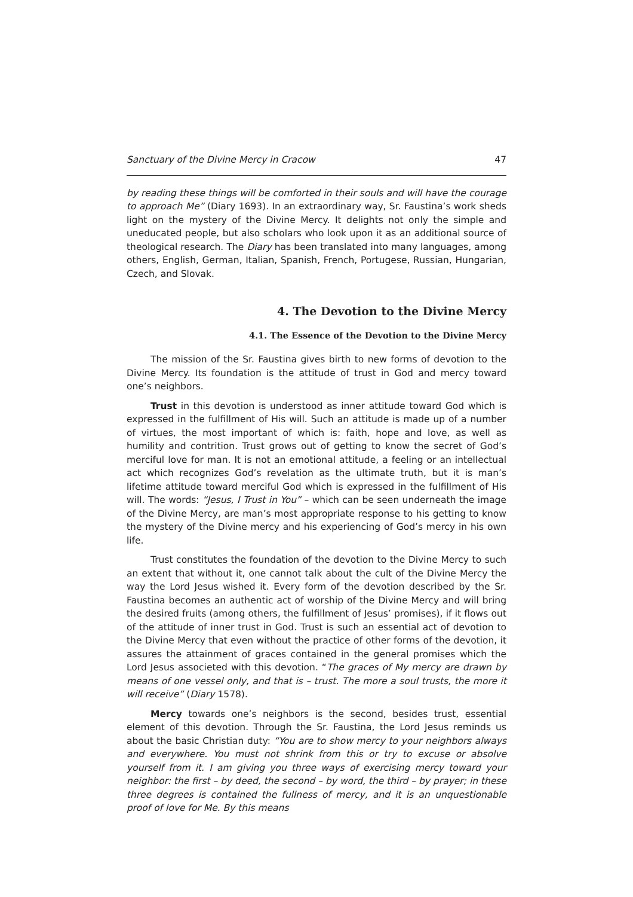Sanctuary of the Divine Mercy in Cracow 47
by reading these things will be comforted in their souls and will have the courage to approach Me” (Diary 1693). In an extraordinary way, Sr. Faustina’s work sheds light on the mystery of the Divine Mercy. It delights not only the simple and uneducated people, but also scholars who look upon it as an additional source of theological research. The Diary has been translated into many languages, among others, English, German, Italian, Spanish, French, Portugese, Russian, Hungarian, Czech, and Slovak.
4. The Devotion to the Divine Mercy
4.1. The Essence of the Devotion to the Divine Mercy
The mission of the Sr. Faustina gives birth to new forms of devotion to the Divine Mercy. Its foundation is the attitude of trust in God and mercy toward one’s neighbors.
Trust in this devotion is understood as inner attitude toward God which is expressed in the fulfillment of His will. Such an attitude is made up of a number of virtues, the most important of which is: faith, hope and love, as well as humility and contrition. Trust grows out of getting to know the secret of God’s merciful love for man. It is not an emotional attitude, a feeling or an intellectual act which recognizes God’s revelation as the ultimate truth, but it is man’s lifetime attitude toward merciful God which is expressed in the fulfillment of His will. The words: “Jesus, I Trust in You” – which can be seen underneath the image of the Divine Mercy, are man’s most appropriate response to his getting to know the mystery of the Divine mercy and his experiencing of God’s mercy in his own life.
Trust constitutes the foundation of the devotion to the Divine Mercy to such an extent that without it, one cannot talk about the cult of the Divine Mercy the way the Lord Jesus wished it. Every form of the devotion described by the Sr. Faustina becomes an authentic act of worship of the Divine Mercy and will bring the desired fruits (among others, the fulfillment of Jesus’ promises), if it flows out of the attitude of inner trust in God. Trust is such an essential act of devotion to the Divine Mercy that even without the practice of other forms of the devotion, it assures the attainment of graces contained in the general promises which the Lord Jesus associeted with this devotion. “The graces of My mercy are drawn by means of one vessel only, and that is – trust. The more a soul trusts, the more it will receive” (Diary 1578).
Mercy towards one’s neighbors is the second, besides trust, essential element of this devotion. Through the Sr. Faustina, the Lord Jesus reminds us about the basic Christian duty: “You are to show mercy to your neighbors always and everywhere. You must not shrink from this or try to excuse or absolve yourself from it. I am giving you three ways of exercising mercy toward your neighbor: the first – by deed, the second – by word, the third – by prayer; in these three degrees is contained the fullness of mercy, and it is an unquestionable proof of love for Me. By this means